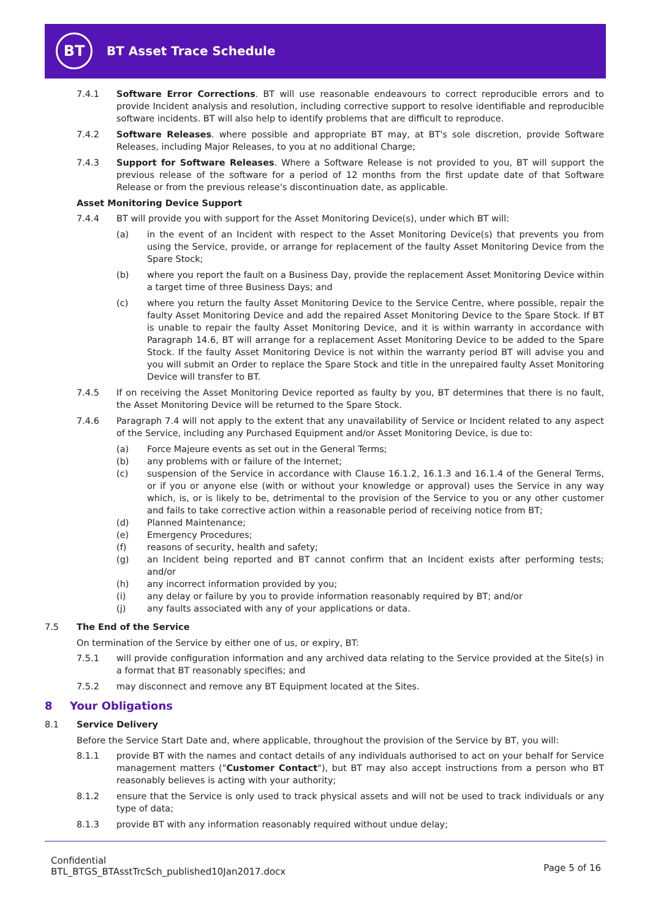BT
BT Asset Trace Schedule
7.4.1 Software Error Corrections. BT will use reasonable endeavours to correct reproducible errors and to provide Incident analysis and resolution, including corrective support to resolve identifiable and reproducible software incidents. BT will also help to identify problems that are difficult to reproduce.
7.4.2 Software Releases. where possible and appropriate BT may, at BT's sole discretion, provide Software Releases, including Major Releases, to you at no additional Charge;
7.4.3 Support for Software Releases. Where a Software Release is not provided to you, BT will support the previous release of the software for a period of 12 months from the first update date of that Software Release or from the previous release's discontinuation date, as applicable.
Asset Monitoring Device Support
7.4.4 BT will provide you with support for the Asset Monitoring Device(s), under which BT will:
(a) in the event of an Incident with respect to the Asset Monitoring Device(s) that prevents you from using the Service, provide, or arrange for replacement of the faulty Asset Monitoring Device from the Spare Stock;
(b) where you report the fault on a Business Day, provide the replacement Asset Monitoring Device within a target time of three Business Days; and
(c) where you return the faulty Asset Monitoring Device to the Service Centre, where possible, repair the faulty Asset Monitoring Device and add the repaired Asset Monitoring Device to the Spare Stock. If BT is unable to repair the faulty Asset Monitoring Device, and it is within warranty in accordance with Paragraph 14.6, BT will arrange for a replacement Asset Monitoring Device to be added to the Spare Stock. If the faulty Asset Monitoring Device is not within the warranty period BT will advise you and you will submit an Order to replace the Spare Stock and title in the unrepaired faulty Asset Monitoring Device will transfer to BT.
7.4.5 If on receiving the Asset Monitoring Device reported as faulty by you, BT determines that there is no fault, the Asset Monitoring Device will be returned to the Spare Stock.
7.4.6 Paragraph 7.4 will not apply to the extent that any unavailability of Service or Incident related to any aspect of the Service, including any Purchased Equipment and/or Asset Monitoring Device, is due to:
(a) Force Majeure events as set out in the General Terms;
(b) any problems with or failure of the Internet;
(c) suspension of the Service in accordance with Clause 16.1.2, 16.1.3 and 16.1.4 of the General Terms, or if you or anyone else (with or without your knowledge or approval) uses the Service in any way which, is, or is likely to be, detrimental to the provision of the Service to you or any other customer and fails to take corrective action within a reasonable period of receiving notice from BT;
(d) Planned Maintenance;
(e) Emergency Procedures;
(f) reasons of security, health and safety;
(g) an Incident being reported and BT cannot confirm that an Incident exists after performing tests; and/or
(h) any incorrect information provided by you;
(i) any delay or failure by you to provide information reasonably required by BT; and/or
(j) any faults associated with any of your applications or data.
7.5 The End of the Service
On termination of the Service by either one of us, or expiry, BT:
7.5.1 will provide configuration information and any archived data relating to the Service provided at the Site(s) in a format that BT reasonably specifies; and
7.5.2 may disconnect and remove any BT Equipment located at the Sites.
8 Your Obligations
8.1 Service Delivery
Before the Service Start Date and, where applicable, throughout the provision of the Service by BT, you will:
8.1.1 provide BT with the names and contact details of any individuals authorised to act on your behalf for Service management matters ("Customer Contact"), but BT may also accept instructions from a person who BT reasonably believes is acting with your authority;
8.1.2 ensure that the Service is only used to track physical assets and will not be used to track individuals or any type of data;
8.1.3 provide BT with any information reasonably required without undue delay;
Confidential
BTL_BTGS_BTAsstTrcSch_published10Jan2017.docx
Page 5 of 16